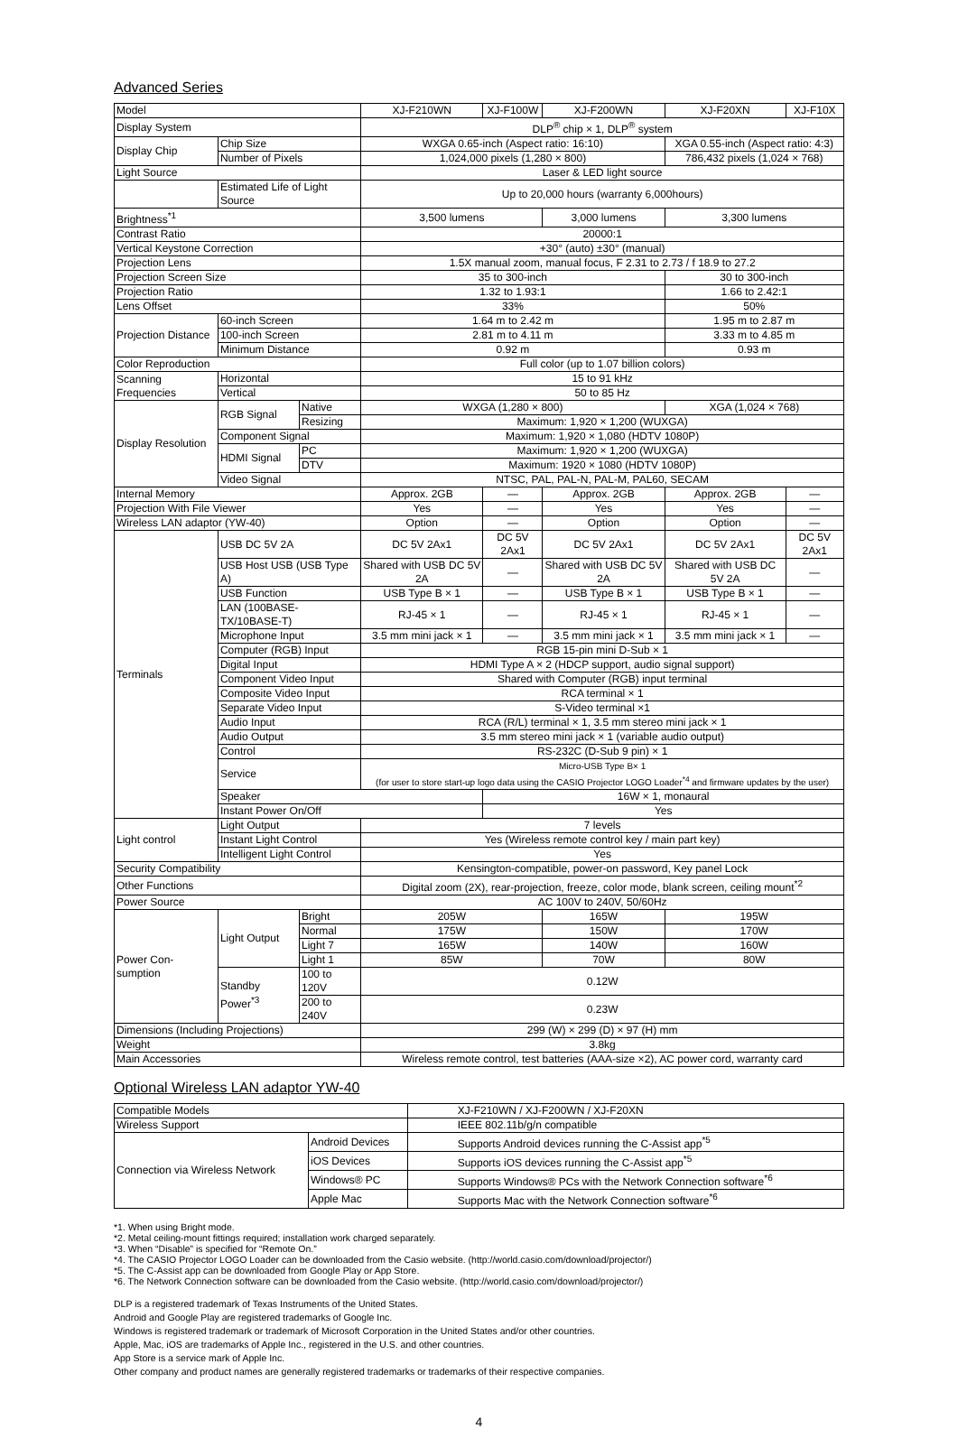Advanced Series
| Model | | | XJ-F210WN | XJ-F100W | XJ-F200WN | XJ-F20XN | XJ-F10X |
| --- | --- | --- | --- | --- | --- | --- | --- |
| Display System | | | DLP<sup>®</sup> chip × 1, DLP<sup>®</sup> system | | | | |
| Display Chip | Chip Size | | WXGA 0.65-inch (Aspect ratio: 16:10) | | | XGA 0.55-inch (Aspect ratio: 4:3) | |
| | Number of Pixels | | 1,024,000 pixels (1,280 × 800) | | | 786,432 pixels (1,024 × 768) | |
| Light Source | | | Laser & LED light source | | | | |
| | Estimated Life of Light Source | | Up to 20,000 hours (warranty 6,000hours) | | | | |
| Brightness<sup>*1</sup> | | | 3,500 lumens | | 3,000 lumens | 3,300 lumens | |
| Contrast Ratio | | | 20000:1 | | | | |
| Vertical Keystone Correction | | | +30° (auto) ±30° (manual) | | | | |
| Projection Lens | | | 1.5X manual zoom, manual focus, F 2.31 to 2.73 / f 18.9 to 27.2 | | | | |
| Projection Screen Size | | | 35 to 300-inch | | | 30 to 300-inch | |
| Projection Ratio | | | 1.32 to 1.93:1 | | | 1.66 to 2.42:1 | |
| Lens Offset | | | 33% | | | 50% | |
| Projection Distance | 60-inch Screen | | 1.64 m to 2.42 m | | | 1.95 m to 2.87 m | |
| | 100-inch Screen | | 2.81 m to 4.11 m | | | 3.33 m to 4.85 m | |
| | Minimum Distance | | 0.92 m | | | 0.93 m | |
| Color Reproduction | | | Full color (up to 1.07 billion colors) | | | | |
| Scanning Frequencies | Horizontal | | 15 to 91 kHz | | | | |
| | Vertical | | 50 to 85 Hz | | | | |
| Display Resolution | RGB Signal | Native | WXGA (1,280 × 800) | | | XGA (1,024 × 768) | |
| | | Resizing | Maximum: 1,920 × 1,200 (WUXGA) | | | | |
| | Component Signal | | Maximum: 1,920 × 1,080 (HDTV 1080P) | | | | |
| | HDMI Signal | PC | Maximum: 1,920 × 1,200 (WUXGA) | | | | |
| | | DTV | Maximum: 1920 × 1080 (HDTV 1080P) | | | | |
| | Video Signal | | NTSC, PAL, PAL-N, PAL-M, PAL60, SECAM | | | | |
| Internal Memory | | | Approx. 2GB | — | Approx. 2GB | Approx. 2GB | — |
| Projection With File Viewer | | | Yes | — | Yes | Yes | — |
| Wireless LAN adaptor (YW-40) | | | Option | — | Option | Option | — |
| Terminals | USB DC 5V 2A | | DC 5V 2Ax1 | DC 5V 2Ax1 | DC 5V 2Ax1 | DC 5V 2Ax1 | DC 5V 2Ax1 |
| | USB Host USB (USB Type A) | | Shared with USB DC 5V 2A | — | Shared with USB DC 5V 2A | Shared with USB DC 5V 2A | — |
| | USB Function | | USB Type B × 1 | — | USB Type B × 1 | USB Type B × 1 | — |
| | LAN (100BASE-TX/10BASE-T) | | RJ-45 × 1 | — | RJ-45 × 1 | RJ-45 × 1 | — |
| | Microphone Input | | 3.5 mm mini jack × 1 | — | 3.5 mm mini jack × 1 | 3.5 mm mini jack × 1 | — |
| | Computer (RGB) Input | | RGB 15-pin mini D-Sub × 1 | | | | |
| | Digital Input | | HDMI Type A × 2 (HDCP support, audio signal support) | | | | |
| | Component Video Input | | Shared with Computer (RGB) input terminal | | | | |
| | Composite Video Input | | RCA terminal × 1 | | | | |
| | Separate Video Input | | S-Video terminal ×1 | | | | |
| | Audio Input | | RCA (R/L) terminal × 1, 3.5 mm stereo mini jack × 1 | | | | |
| | Audio Output | | 3.5 mm stereo mini jack × 1 (variable audio output) | | | | |
| | Control | | RS-232C (D-Sub 9 pin) × 1 | | | | |
| | Service | | Micro-USB Type B× 1 (for user to store start-up logo data using the CASIO Projector LOGO Loader<sup>*4</sup> and firmware updates by the user) | | | | |
| | Speaker | | | 16W × 1, monaural | | | |
| | Instant Power On/Off | | | Yes | | | |
| Light control | Light Output | | 7 levels | | | | |
| | Instant Light Control | | Yes (Wireless remote control key / main part key) | | | | |
| | Intelligent Light Control | | Yes | | | | |
| Security Compatibility | | | Kensington-compatible, power-on password, Key panel Lock | | | | |
| Other Functions | | | Digital zoom (2X), rear-projection, freeze, color mode, blank screen, ceiling mount<sup>*2</sup> | | | | |
| Power Source | | | AC 100V to 240V, 50/60Hz | | | | |
| Power Con-sumption | Light Output | Bright | 205W | | 165W | 195W | |
| | | Normal | 175W | | 150W | 170W | |
| | | Light 7 | 165W | | 140W | 160W | |
| | | Light 1 | 85W | | 70W | 80W | |
| | Standby Power<sup>*3</sup> | 100 to 120V | 0.12W | | | | |
| | | 200 to 240V | 0.23W | | | | |
| Dimensions (Including Projections) | | | 299 (W) × 299 (D) × 97 (H) mm | | | | |
| Weight | | | 3.8kg | | | | |
| Main Accessories | | | Wireless remote control, test batteries (AAA-size ×2), AC power cord, warranty card | | | | |
Optional Wireless LAN adaptor YW-40
| Compatible Models | | XJ-F210WN / XJ-F200WN / XJ-F20XN |
| Wireless Support | | IEEE 802.11b/g/n compatible |
| Connection via Wireless Network | Android Devices | Supports Android devices running the C-Assist app<sup>*5</sup> |
| | iOS Devices | Supports iOS devices running the C-Assist app<sup>*5</sup> |
| | Windows® PC | Supports Windows® PCs with the Network Connection software<sup>*6</sup> |
| | Apple Mac | Supports Mac with the Network Connection software<sup>*6</sup> |
*1. When using Bright mode.
*2. Metal ceiling-mount fittings required; installation work charged separately.
*3. When “Disable” is specified for “Remote On.”
*4. The CASIO Projector LOGO Loader can be downloaded from the Casio website. (http://world.casio.com/download/projector/)
*5. The C-Assist app can be downloaded from Google Play or App Store.
*6. The Network Connection software can be downloaded from the Casio website. (http://world.casio.com/download/projector/)
DLP is a registered trademark of Texas Instruments of the United States.
Android and Google Play are registered trademarks of Google Inc.
Windows is registered trademark or trademark of Microsoft Corporation in the United States and/or other countries.
Apple, Mac, iOS are trademarks of Apple Inc., registered in the U.S. and other countries.
App Store is a service mark of Apple Inc.
Other company and product names are generally registered trademarks or trademarks of their respective companies.
4